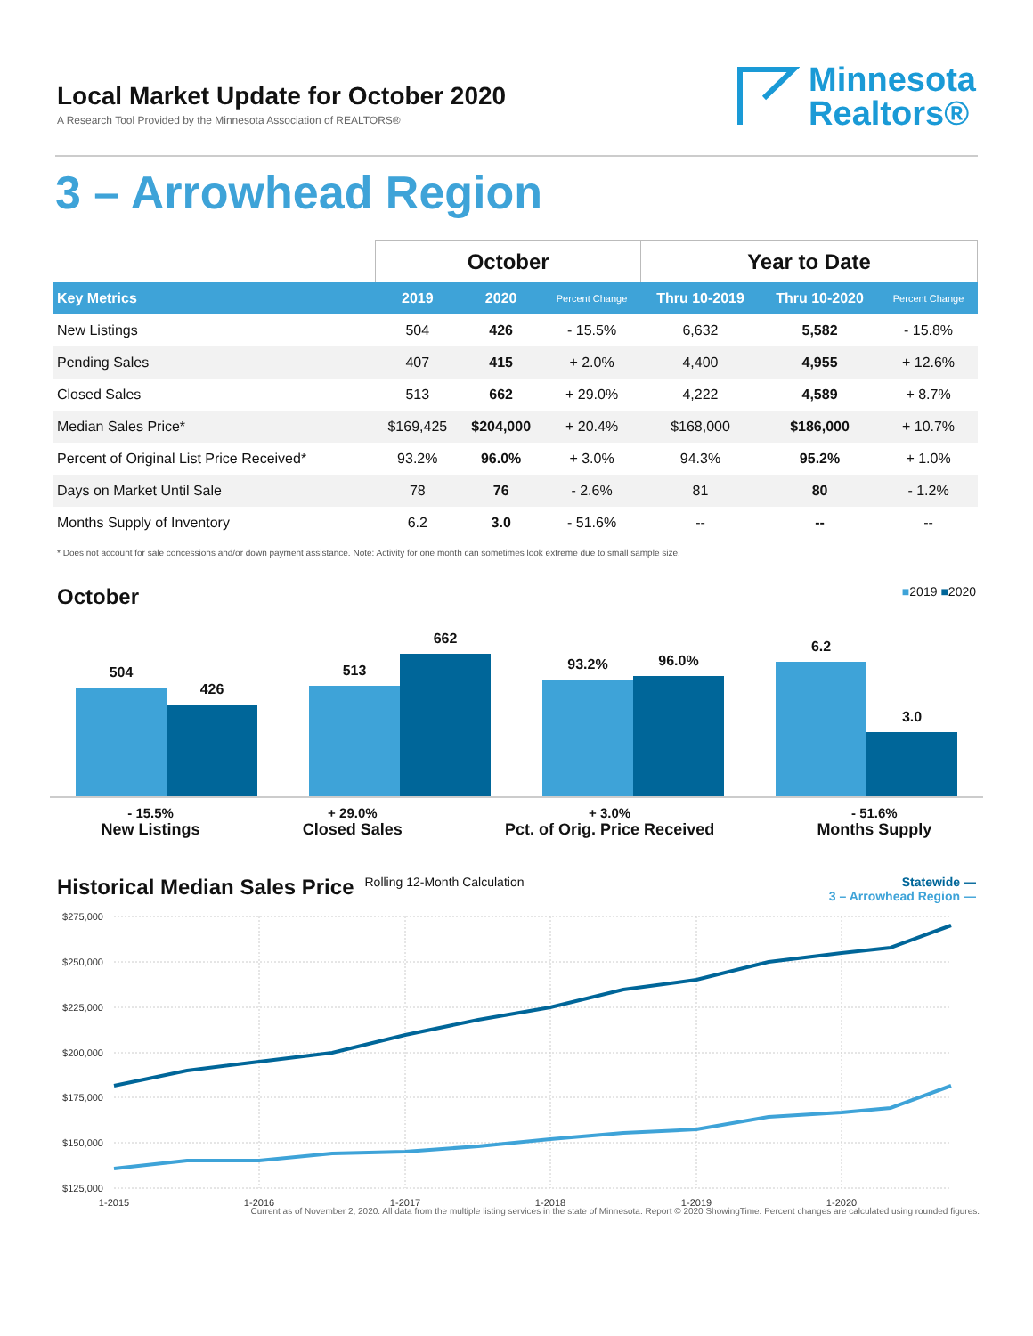Local Market Update for October 2020
A Research Tool Provided by the Minnesota Association of REALTORS®
Minnesota
Realtors®
3 – Arrowhead Region
| | October | | | Year to Date | | |
| --- | --- | --- | --- | --- | --- | --- |
| Key Metrics | 2019 | 2020 | Percent Change | Thru 10-2019 | Thru 10-2020 | Percent Change |
| New Listings | 504 | 426 | - 15.5% | 6,632 | 5,582 | - 15.8% |
| Pending Sales | 407 | 415 | + 2.0% | 4,400 | 4,955 | + 12.6% |
| Closed Sales | 513 | 662 | + 29.0% | 4,222 | 4,589 | + 8.7% |
| Median Sales Price* | $169,425 | $204,000 | + 20.4% | $168,000 | $186,000 | + 10.7% |
| Percent of Original List Price Received* | 93.2% | 96.0% | + 3.0% | 94.3% | 95.2% | + 1.0% |
| Days on Market Until Sale | 78 | 76 | - 2.6% | 81 | 80 | - 1.2% |
| Months Supply of Inventory | 6.2 | 3.0 | - 51.6% | -- | -- | -- |
* Does not account for sale concessions and/or down payment assistance. Note: Activity for one month can sometimes look extreme due to small sample size.
October ■2019 ■2020
504
426
513
662
93.2%
96.0%
6.2
3.0
- 15.5%
New Listings
+ 29.0%
Closed Sales
+ 3.0%
Pct. of Orig. Price Received
- 51.6%
Months Supply
Historical Median Sales Price Rolling 12-Month Calculation Statewide —
3 – Arrowhead Region —
$275,000
$250,000
$225,000
$200,000
$175,000
$150,000
$125,000
1-2015
1-2016
1-2017
1-2018
1-2019
1-2020
Current as of November 2, 2020. All data from the multiple listing services in the state of Minnesota. Report © 2020 ShowingTime. Percent changes are calculated using rounded figures.